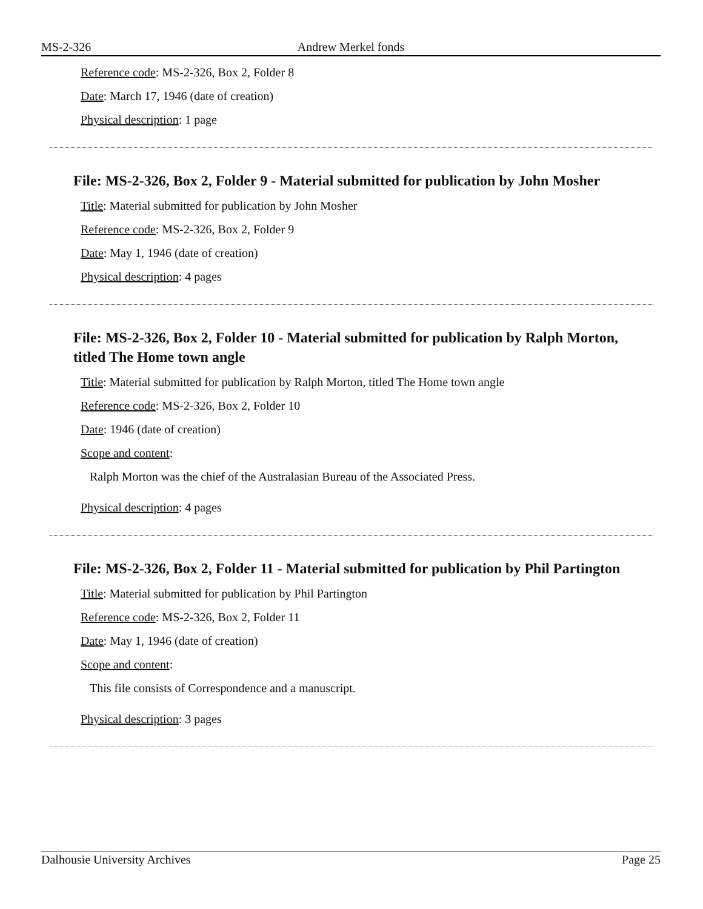MS-2-326 Andrew Merkel fonds
Reference code: MS-2-326, Box 2, Folder 8
Date: March 17, 1946 (date of creation)
Physical description: 1 page
File: MS-2-326, Box 2, Folder 9 - Material submitted for publication by John Mosher
Title: Material submitted for publication by John Mosher
Reference code: MS-2-326, Box 2, Folder 9
Date: May 1, 1946 (date of creation)
Physical description: 4 pages
File: MS-2-326, Box 2, Folder 10 - Material submitted for publication by Ralph Morton, titled The Home town angle
Title: Material submitted for publication by Ralph Morton, titled The Home town angle
Reference code: MS-2-326, Box 2, Folder 10
Date: 1946 (date of creation)
Scope and content:
Ralph Morton was the chief of the Australasian Bureau of the Associated Press.
Physical description: 4 pages
File: MS-2-326, Box 2, Folder 11 - Material submitted for publication by Phil Partington
Title: Material submitted for publication by Phil Partington
Reference code: MS-2-326, Box 2, Folder 11
Date: May 1, 1946 (date of creation)
Scope and content:
This file consists of Correspondence and a manuscript.
Physical description: 3 pages
Dalhousie University Archives Page 25